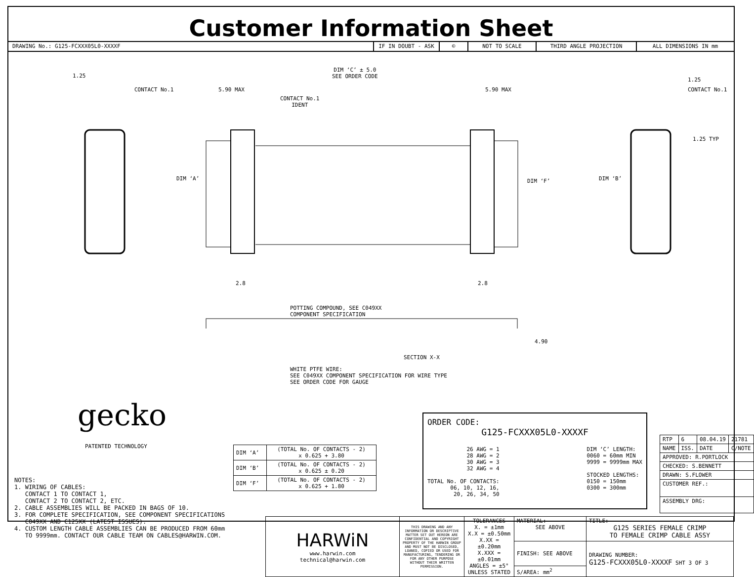Customer Information Sheet
DRAWING No.: G125-FCXXX05L0-XXXXF
IF IN DOUBT - ASK © NOT TO SCALE THIRD ANGLE PROJECTION ALL DIMENSIONS IN mm
1.25
CONTACT No.1
DIM ‘C’ ± 5.0
SEE ORDER CODE
5.90 MAX 5.90 MAX
CONTACT No.1
IDENT
1.25
CONTACT No.1
1.25 TYP
DIM ‘A’ DIM ‘F’ DIM ‘B’
2.8 2.8
POTTING COMPOUND, SEE C049XX
COMPONENT SPECIFICATION
4.90
SECTION X-X
WHITE PTFE WIRE:
SEE C049XX COMPONENT SPECIFICATION FOR WIRE TYPE
SEE ORDER CODE FOR GAUGE
gecko
PATENTED TECHNOLOGY
| DIM ‘A’ | (TOTAL No. OF CONTACTS - 2) x 0.625 + 3.80 |
| DIM ‘B’ | (TOTAL No. OF CONTACTS - 2) x 0.625 ± 0.20 |
| DIM ‘F’ | (TOTAL No. OF CONTACTS - 2) x 0.625 + 1.80 |
ORDER CODE:
G125-FCXXX05L0-XXXXF
26 AWG = 1
28 AWG = 2
30 AWG = 3
32 AWG = 4
TOTAL No. OF CONTACTS:
06, 10, 12, 16,
20, 26, 34, 50
DIM ‘C’ LENGTH:
0060 = 60mm MIN
9999 = 9999mm MAX
STOCKED LENGTHS:
0150 = 150mm
0300 = 300mm
NOTES:
1. WIRING OF CABLES:
CONTACT 1 TO CONTACT 1,
CONTACT 2 TO CONTACT 2, ETC.
2. CABLE ASSEMBLIES WILL BE PACKED IN BAGS OF 10.
3. FOR COMPLETE SPECIFICATION, SEE COMPONENT SPECIFICATIONS
C049XX AND C125XX (LATEST ISSUES).
4. CUSTOM LENGTH CABLE ASSEMBLIES CAN BE PRODUCED FROM 60mm
TO 9999mm. CONTACT OUR CABLE TEAM ON CABLES@HARWIN.COM.
| RTP | 6 | 08.04.19 | 21781 |
| NAME | ISS. | DATE | C/NOTE |
| APPROVED: R.PORTLOCK | | | |
| CHECKED: S.BENNETT | | | |
| DRAWN: S.FLOWER | | | |
| CUSTOMER REF.: | | | |
| ASSEMBLY DRG: | | | |
| HARWiN www.harwin.com technical@harwin.com | THIS DRAWING AND ANY INFORMATION OR DESCRIPTIVE MATTER SET OUT HEREON ARE CONFIDENTIAL AND COPYRIGHT PROPERTY OF THE HARWIN GROUP AND MUST NOT BE DISCLOSED, LOANED, COPIED OR USED FOR MANUFACTURING, TENDERING OR FOR ANY OTHER PURPOSE WITHOUT THEIR WRITTEN PERMISSION. | TOLERANCES X. = ±1mm X.X = ±0.50mm X.XX = ±0.20mm X.XXX = ±0.01mm ANGLES = ±5° UNLESS STATED | MATERIAL: SEE ABOVE | TITLE: G125 SERIES FEMALE CRIMP TO FEMALE CRIMP CABLE ASSY |
| | | | FINISH: SEE ABOVE | DRAWING NUMBER: G125-FCXXX05L0-XXXXF SHT 3 OF 3 |
| | | | S/AREA: mm<sup>2</sup> | |